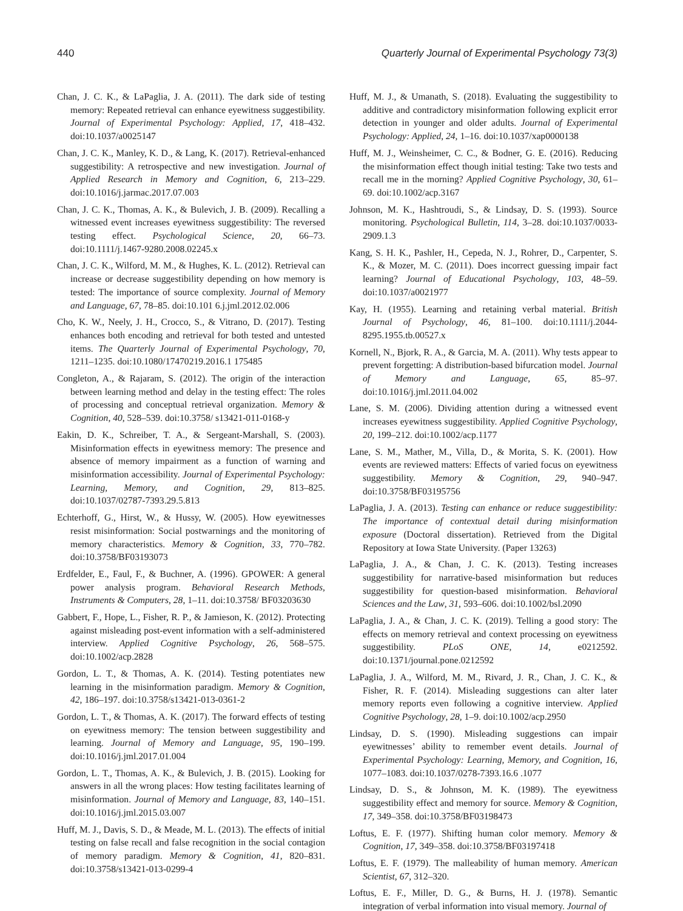440 Quarterly Journal of Experimental Psychology 73(3)
Chan, J. C. K., & LaPaglia, J. A. (2011). The dark side of testing memory: Repeated retrieval can enhance eyewitness suggestibility. Journal of Experimental Psychology: Applied, 17, 418–432. doi:10.1037/a0025147
Chan, J. C. K., Manley, K. D., & Lang, K. (2017). Retrieval-enhanced suggestibility: A retrospective and new investigation. Journal of Applied Research in Memory and Cognition, 6, 213–229. doi:10.1016/j.jarmac.2017.07.003
Chan, J. C. K., Thomas, A. K., & Bulevich, J. B. (2009). Recalling a witnessed event increases eyewitness suggestibility: The reversed testing effect. Psychological Science, 20, 66–73. doi:10.1111/j.1467-9280.2008.02245.x
Chan, J. C. K., Wilford, M. M., & Hughes, K. L. (2012). Retrieval can increase or decrease suggestibility depending on how memory is tested: The importance of source complexity. Journal of Memory and Language, 67, 78–85. doi:10.101 6.j.jml.2012.02.006
Cho, K. W., Neely, J. H., Crocco, S., & Vitrano, D. (2017). Testing enhances both encoding and retrieval for both tested and untested items. The Quarterly Journal of Experimental Psychology, 70, 1211–1235. doi:10.1080/17470219.2016.1 175485
Congleton, A., & Rajaram, S. (2012). The origin of the interaction between learning method and delay in the testing effect: The roles of processing and conceptual retrieval organization. Memory & Cognition, 40, 528–539. doi:10.3758/ s13421-011-0168-y
Eakin, D. K., Schreiber, T. A., & Sergeant-Marshall, S. (2003). Misinformation effects in eyewitness memory: The presence and absence of memory impairment as a function of warning and misinformation accessibility. Journal of Experimental Psychology: Learning, Memory, and Cognition, 29, 813–825. doi:10.1037/02787-7393.29.5.813
Echterhoff, G., Hirst, W., & Hussy, W. (2005). How eyewitnesses resist misinformation: Social postwarnings and the monitoring of memory characteristics. Memory & Cognition, 33, 770–782. doi:10.3758/BF03193073
Erdfelder, E., Faul, F., & Buchner, A. (1996). GPOWER: A general power analysis program. Behavioral Research Methods, Instruments & Computers, 28, 1–11. doi:10.3758/ BF03203630
Gabbert, F., Hope, L., Fisher, R. P., & Jamieson, K. (2012). Protecting against misleading post-event information with a self-administered interview. Applied Cognitive Psychology, 26, 568–575. doi:10.1002/acp.2828
Gordon, L. T., & Thomas, A. K. (2014). Testing potentiates new learning in the misinformation paradigm. Memory & Cognition, 42, 186–197. doi:10.3758/s13421-013-0361-2
Gordon, L. T., & Thomas, A. K. (2017). The forward effects of testing on eyewitness memory: The tension between suggestibility and learning. Journal of Memory and Language, 95, 190–199. doi:10.1016/j.jml.2017.01.004
Gordon, L. T., Thomas, A. K., & Bulevich, J. B. (2015). Looking for answers in all the wrong places: How testing facilitates learning of misinformation. Journal of Memory and Language, 83, 140–151. doi:10.1016/j.jml.2015.03.007
Huff, M. J., Davis, S. D., & Meade, M. L. (2013). The effects of initial testing on false recall and false recognition in the social contagion of memory paradigm. Memory & Cognition, 41, 820–831. doi:10.3758/s13421-013-0299-4
Huff, M. J., & Umanath, S. (2018). Evaluating the suggestibility to additive and contradictory misinformation following explicit error detection in younger and older adults. Journal of Experimental Psychology: Applied, 24, 1–16. doi:10.1037/xap0000138
Huff, M. J., Weinsheimer, C. C., & Bodner, G. E. (2016). Reducing the misinformation effect though initial testing: Take two tests and recall me in the morning? Applied Cognitive Psychology, 30, 61–69. doi:10.1002/acp.3167
Johnson, M. K., Hashtroudi, S., & Lindsay, D. S. (1993). Source monitoring. Psychological Bulletin, 114, 3–28. doi:10.1037/0033-2909.1.3
Kang, S. H. K., Pashler, H., Cepeda, N. J., Rohrer, D., Carpenter, S. K., & Mozer, M. C. (2011). Does incorrect guessing impair fact learning? Journal of Educational Psychology, 103, 48–59. doi:10.1037/a0021977
Kay, H. (1955). Learning and retaining verbal material. British Journal of Psychology, 46, 81–100. doi:10.1111/j.2044-8295.1955.tb.00527.x
Kornell, N., Bjork, R. A., & Garcia, M. A. (2011). Why tests appear to prevent forgetting: A distribution-based bifurcation model. Journal of Memory and Language, 65, 85–97. doi:10.1016/j.jml.2011.04.002
Lane, S. M. (2006). Dividing attention during a witnessed event increases eyewitness suggestibility. Applied Cognitive Psychology, 20, 199–212. doi:10.1002/acp.1177
Lane, S. M., Mather, M., Villa, D., & Morita, S. K. (2001). How events are reviewed matters: Effects of varied focus on eyewitness suggestibility. Memory & Cognition, 29, 940–947. doi:10.3758/BF03195756
LaPaglia, J. A. (2013). Testing can enhance or reduce suggestibility: The importance of contextual detail during misinformation exposure (Doctoral dissertation). Retrieved from the Digital Repository at Iowa State University. (Paper 13263)
LaPaglia, J. A., & Chan, J. C. K. (2013). Testing increases suggestibility for narrative-based misinformation but reduces suggestibility for question-based misinformation. Behavioral Sciences and the Law, 31, 593–606. doi:10.1002/bsl.2090
LaPaglia, J. A., & Chan, J. C. K. (2019). Telling a good story: The effects on memory retrieval and context processing on eyewitness suggestibility. PLoS ONE, 14, e0212592. doi:10.1371/journal.pone.0212592
LaPaglia, J. A., Wilford, M. M., Rivard, J. R., Chan, J. C. K., & Fisher, R. F. (2014). Misleading suggestions can alter later memory reports even following a cognitive interview. Applied Cognitive Psychology, 28, 1–9. doi:10.1002/acp.2950
Lindsay, D. S. (1990). Misleading suggestions can impair eyewitnesses’ ability to remember event details. Journal of Experimental Psychology: Learning, Memory, and Cognition, 16, 1077–1083. doi:10.1037/0278-7393.16.6 .1077
Lindsay, D. S., & Johnson, M. K. (1989). The eyewitness suggestibility effect and memory for source. Memory & Cognition, 17, 349–358. doi:10.3758/BF03198473
Loftus, E. F. (1977). Shifting human color memory. Memory & Cognition, 17, 349–358. doi:10.3758/BF03197418
Loftus, E. F. (1979). The malleability of human memory. American Scientist, 67, 312–320.
Loftus, E. F., Miller, D. G., & Burns, H. J. (1978). Semantic integration of verbal information into visual memory. Journal of